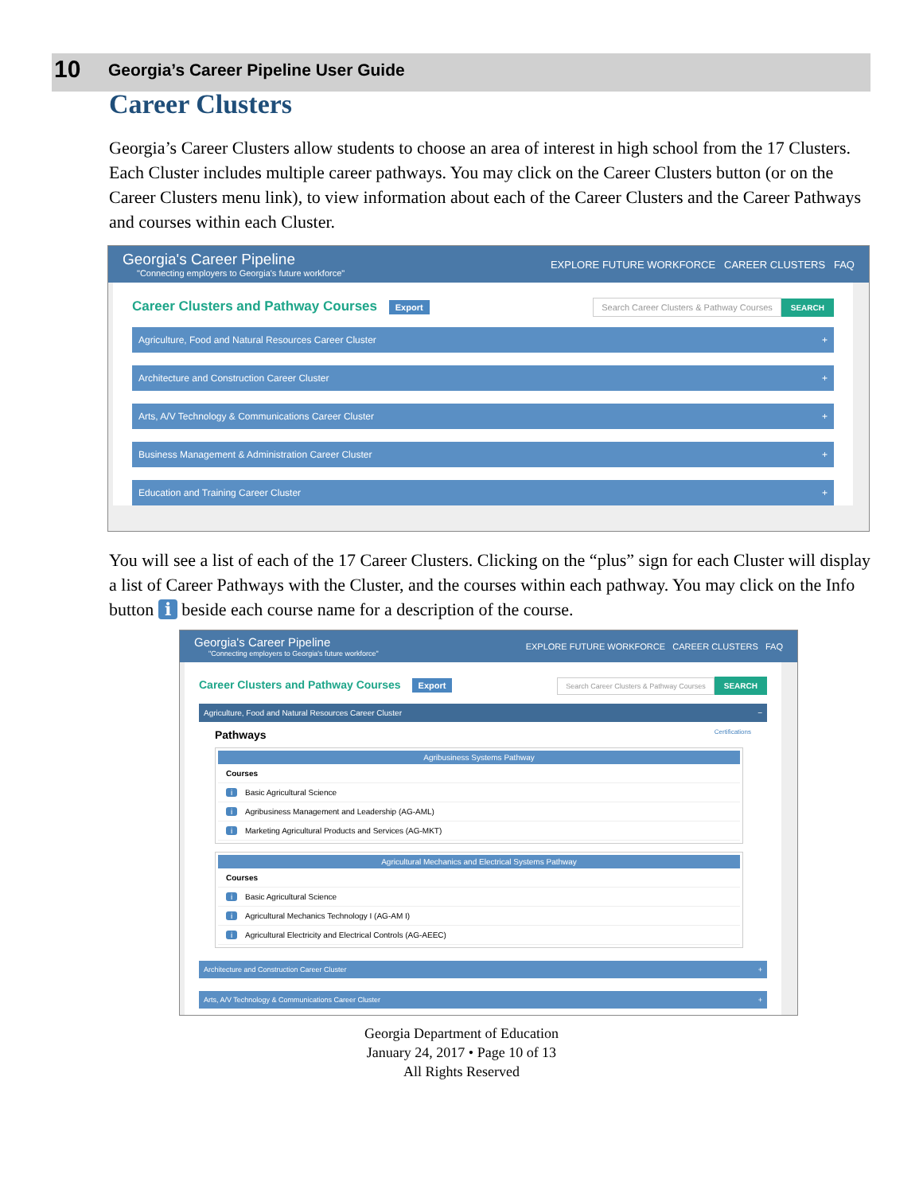10 Georgia’s Career Pipeline User Guide
Career Clusters
Georgia’s Career Clusters allow students to choose an area of interest in high school from the 17 Clusters. Each Cluster includes multiple career pathways. You may click on the Career Clusters button (or on the Career Clusters menu link), to view information about each of the Career Clusters and the Career Pathways and courses within each Cluster.
Georgia's Career Pipeline
"Connecting employers to Georgia's future workforce"
EXPLORE FUTURE WORKFORCE CAREER CLUSTERS FAQ
Career Clusters and Pathway Courses Export Search Career Clusters & Pathway Courses SEARCH
Agriculture, Food and Natural Resources Career Cluster +
Architecture and Construction Career Cluster +
Arts, A/V Technology & Communications Career Cluster +
Business Management & Administration Career Cluster +
Education and Training Career Cluster +
You will see a list of each of the 17 Career Clusters. Clicking on the “plus” sign for each Cluster will display a list of Career Pathways with the Cluster, and the courses within each pathway. You may click on the Info button ℹ beside each course name for a description of the course.
Georgia's Career Pipeline
"Connecting employers to Georgia's future workforce"
EXPLORE FUTURE WORKFORCE CAREER CLUSTERS FAQ
Career Clusters and Pathway Courses Export Search Career Clusters & Pathway Courses SEARCH
Agriculture, Food and Natural Resources Career Cluster −
Pathways Certifications
Agribusiness Systems Pathway
Courses
i Basic Agricultural Science
i Agribusiness Management and Leadership (AG-AML)
i Marketing Agricultural Products and Services (AG-MKT)
Agricultural Mechanics and Electrical Systems Pathway
Courses
i Basic Agricultural Science
i Agricultural Mechanics Technology I (AG-AM I)
i Agricultural Electricity and Electrical Controls (AG-AEEC)
Architecture and Construction Career Cluster +
Arts, A/V Technology & Communications Career Cluster +
Georgia Department of Education
January 24, 2017 • Page 10 of 13
All Rights Reserved